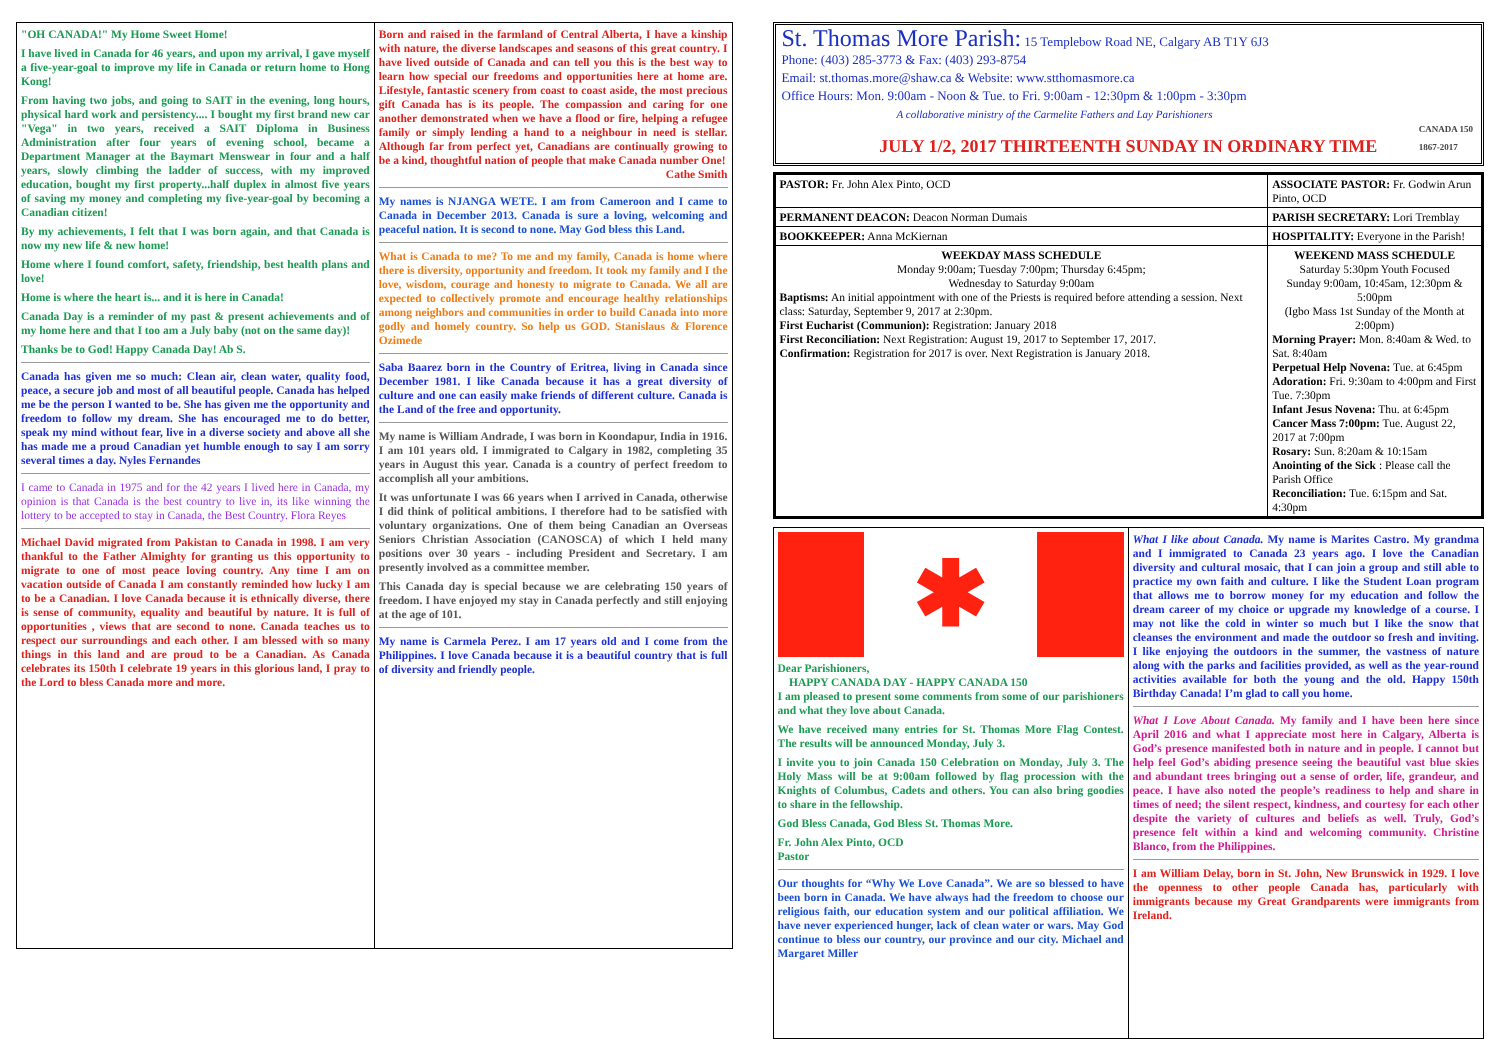"OH CANADA!" My Home Sweet Home!
I have lived in Canada for 46 years, and upon my arrival, I gave myself a five-year-goal to improve my life in Canada or return home to Hong Kong!
From having two jobs, and going to SAIT in the evening, long hours, physical hard work and persistency.... I bought my first brand new car "Vega" in two years, received a SAIT Diploma in Business Administration after four years of evening school, became a Department Manager at the Baymart Menswear in four and a half years, slowly climbing the ladder of success, with my improved education, bought my first property...half duplex in almost five years of saving my money and completing my five-year-goal by becoming a Canadian citizen!
By my achievements, I felt that I was born again, and that Canada is now my new life & new home!
Home where I found comfort, safety, friendship, best health plans and love!
Home is where the heart is... and it is here in Canada!
Canada Day is a reminder of my past & present achievements and of my home here and that I too am a July baby (not on the same day)!
Thanks be to God! Happy Canada Day! Ab S.
Canada has given me so much: Clean air, clean water, quality food, peace, a secure job and most of all beautiful people. Canada has helped me be the person I wanted to be. She has given me the opportunity and freedom to follow my dream. She has encouraged me to do better, speak my mind without fear, live in a diverse society and above all she has made me a proud Canadian yet humble enough to say I am sorry several times a day. Nyles Fernandes
I came to Canada in 1975 and for the 42 years I lived here in Canada, my opinion is that Canada is the best country to live in, its like winning the lottery to be accepted to stay in Canada, the Best Country. Flora Reyes
Michael David migrated from Pakistan to Canada in 1998. I am very thankful to the Father Almighty for granting us this opportunity to migrate to one of most peace loving country. Any time I am on vacation outside of Canada I am constantly reminded how lucky I am to be a Canadian. I love Canada because it is ethnically diverse, there is sense of community, equality and beautiful by nature. It is full of opportunities , views that are second to none. Canada teaches us to respect our surroundings and each other. I am blessed with so many things in this land and are proud to be a Canadian. As Canada celebrates its 150th I celebrate 19 years in this glorious land, I pray to the Lord to bless Canada more and more.
Born and raised in the farmland of Central Alberta, I have a kinship with nature, the diverse landscapes and seasons of this great country. I have lived outside of Canada and can tell you this is the best way to learn how special our freedoms and opportunities here at home are. Lifestyle, fantastic scenery from coast to coast aside, the most precious gift Canada has is its people. The compassion and caring for one another demonstrated when we have a flood or fire, helping a refugee family or simply lending a hand to a neighbour in need is stellar. Although far from perfect yet, Canadians are continually growing to be a kind, thoughtful nation of people that make Canada number One!
Cathe Smith
My names is NJANGA WETE. I am from Cameroon and I came to Canada in December 2013. Canada is sure a loving, welcoming and peaceful nation. It is second to none. May God bless this Land.
What is Canada to me? To me and my family, Canada is home where there is diversity, opportunity and freedom. It took my family and I the love, wisdom, courage and honesty to migrate to Canada. We all are expected to collectively promote and encourage healthy relationships among neighbors and communities in order to build Canada into more godly and homely country. So help us GOD. Stanislaus & Florence Ozimede
Saba Baarez born in the Country of Eritrea, living in Canada since December 1981. I like Canada because it has a great diversity of culture and one can easily make friends of different culture. Canada is the Land of the free and opportunity.
My name is William Andrade, I was born in Koondapur, India in 1916. I am 101 years old. I immigrated to Calgary in 1982, completing 35 years in August this year. Canada is a country of perfect freedom to accomplish all your ambitions.
It was unfortunate I was 66 years when I arrived in Canada, otherwise I did think of political ambitions. I therefore had to be satisfied with voluntary organizations. One of them being Canadian an Overseas Seniors Christian Association (CANOSCA) of which I held many positions over 30 years - including President and Secretary. I am presently involved as a committee member.
This Canada day is special because we are celebrating 150 years of freedom. I have enjoyed my stay in Canada perfectly and still enjoying at the age of 101.
My name is Carmela Perez. I am 17 years old and I come from the Philippines. I love Canada because it is a beautiful country that is full of diversity and friendly people.
St. Thomas More Parish:
15 Templebow Road NE, Calgary AB T1Y 6J3
Phone: (403) 285-3773 & Fax: (403) 293-8754
Email: st.thomas.more@shaw.ca & Website: www.stthomasmore.ca
Office Hours: Mon. 9:00am - Noon & Tue. to Fri. 9:00am - 12:30pm & 1:00pm - 3:30pm
A collaborative ministry of the Carmelite Fathers and Lay Parishioners
CANADA 150
1867-2017
JULY 1/2, 2017 THIRTEENTH SUNDAY IN ORDINARY TIME
| PASTOR: Fr. John Alex Pinto, OCD | ASSOCIATE PASTOR: Fr. Godwin Arun Pinto, OCD |
| PERMANENT DEACON: Deacon Norman Dumais | PARISH SECRETARY: Lori Tremblay |
| BOOKKEEPER: Anna McKiernan | HOSPITALITY: Everyone in the Parish! |
| WEEKDAY MASS SCHEDULE Monday 9:00am; Tuesday 7:00pm; Thursday 6:45pm; Wednesday to Saturday 9:00am Baptisms: An initial appointment with one of the Priests is required before attending a session. Next class: Saturday, September 9, 2017 at 2:30pm. First Eucharist (Communion): Registration: January 2018 First Reconciliation: Next Registration: August 19, 2017 to September 17, 2017. Confirmation: Registration for 2017 is over. Next Registration is January 2018. | WEEKEND MASS SCHEDULE Saturday 5:30pm Youth Focused Sunday 9:00am, 10:45am, 12:30pm & 5:00pm (Igbo Mass 1st Sunday of the Month at 2:00pm) Morning Prayer: Mon. 8:40am & Wed. to Sat. 8:40am Perpetual Help Novena: Tue. at 6:45pm Adoration: Fri. 9:30am to 4:00pm and First Tue. 7:30pm Infant Jesus Novena: Thu. at 6:45pm Cancer Mass 7:00pm: Tue. August 22, 2017 at 7:00pm Rosary: Sun. 8:20am & 10:15am Anointing of the Sick : Please call the Parish Office Reconciliation: Tue. 6:15pm and Sat. 4:30pm |
✱
Dear Parishioners,
HAPPY CANADA DAY - HAPPY CANADA 150
I am pleased to present some comments from some of our parishioners and what they love about Canada.
We have received many entries for St. Thomas More Flag Contest. The results will be announced Monday, July 3.
I invite you to join Canada 150 Celebration on Monday, July 3. The Holy Mass will be at 9:00am followed by flag procession with the Knights of Columbus, Cadets and others. You can also bring goodies to share in the fellowship.
God Bless Canada, God Bless St. Thomas More.
Fr. John Alex Pinto, OCD
Pastor
Our thoughts for “Why We Love Canada”. We are so blessed to have been born in Canada. We have always had the freedom to choose our religious faith, our education system and our political affiliation. We have never experienced hunger, lack of clean water or wars. May God continue to bless our country, our province and our city. Michael and Margaret Miller
What I like about Canada. My name is Marites Castro. My grandma and I immigrated to Canada 23 years ago. I love the Canadian diversity and cultural mosaic, that I can join a group and still able to practice my own faith and culture. I like the Student Loan program that allows me to borrow money for my education and follow the dream career of my choice or upgrade my knowledge of a course. I may not like the cold in winter so much but I like the snow that cleanses the environment and made the outdoor so fresh and inviting. I like enjoying the outdoors in the summer, the vastness of nature along with the parks and facilities provided, as well as the year-round activities available for both the young and the old. Happy 150th Birthday Canada! I’m glad to call you home.
What I Love About Canada. My family and I have been here since April 2016 and what I appreciate most here in Calgary, Alberta is God’s presence manifested both in nature and in people. I cannot but help feel God’s abiding presence seeing the beautiful vast blue skies and abundant trees bringing out a sense of order, life, grandeur, and peace. I have also noted the people’s readiness to help and share in times of need; the silent respect, kindness, and courtesy for each other despite the variety of cultures and beliefs as well. Truly, God’s presence felt within a kind and welcoming community. Christine Blanco, from the Philippines.
I am William Delay, born in St. John, New Brunswick in 1929. I love the openness to other people Canada has, particularly with immigrants because my Great Grandparents were immigrants from Ireland.